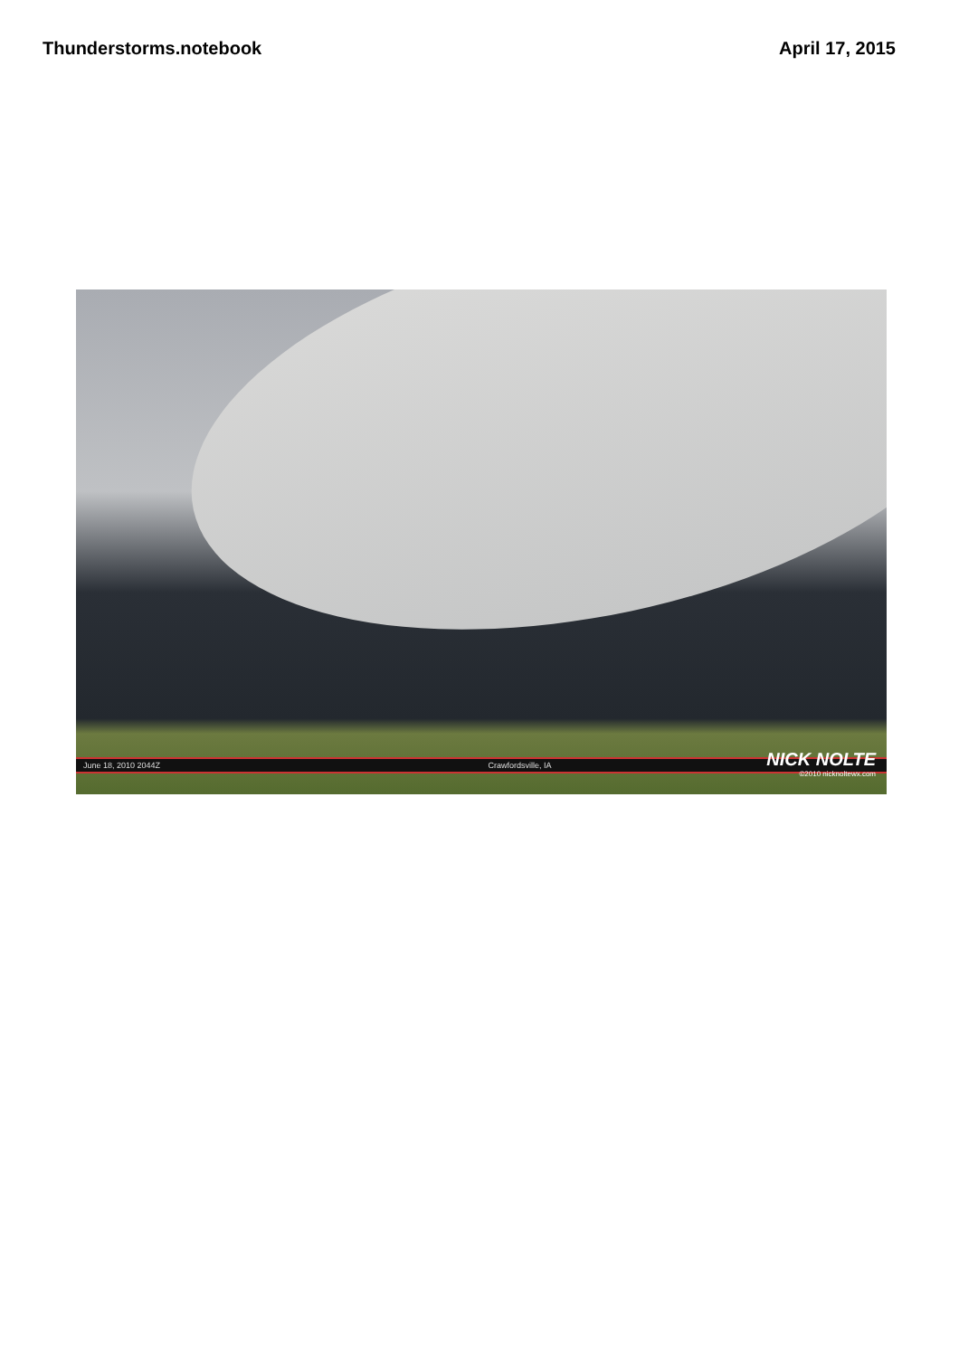Thunderstorms.notebook April 17, 2015
June 18, 2010 2044Z Crawfordsville, IA
NICK NOLTE
©2010 nicknoltewx.com